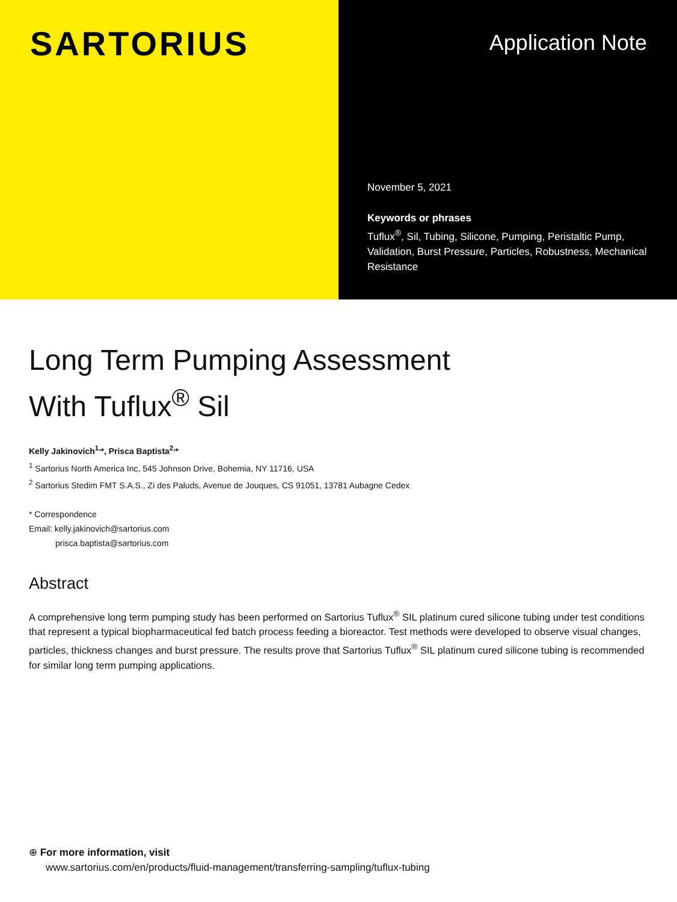SARTORIUS
Application Note
November 5, 2021
Keywords or phrases
Tuflux<sup>®</sup>, Sil, Tubing, Silicone, Pumping, Peristaltic Pump, Validation, Burst Pressure, Particles, Robustness, Mechanical Resistance
Long Term Pumping Assessment
With Tuflux<sup>®</sup> Sil
Kelly Jakinovich<sup>1,</sup>*, Prisca Baptista<sup>2,</sup>*
<sup>1</sup> Sartorius North America Inc, 545 Johnson Drive, Bohemia, NY 11716, USA
<sup>2</sup> Sartorius Stedim FMT S.A.S., Zi des Paluds, Avenue de Jouques, CS 91051, 13781 Aubagne Cedex
* Correspondence
Email: kelly.jakinovich@sartorius.com
prisca.baptista@sartorius.com
Abstract
A comprehensive long term pumping study has been performed on Sartorius Tuflux<sup>®</sup> SIL platinum cured silicone tubing under test conditions that represent a typical biopharmaceutical fed batch process feeding a bioreactor. Test methods were developed to observe visual changes, particles, thickness changes and burst pressure. The results prove that Sartorius Tuflux<sup>®</sup> SIL platinum cured silicone tubing is recommended for similar long term pumping applications.
⊕ For more information, visit
www.sartorius.com/en/products/fluid-management/transferring-sampling/tuflux-tubing